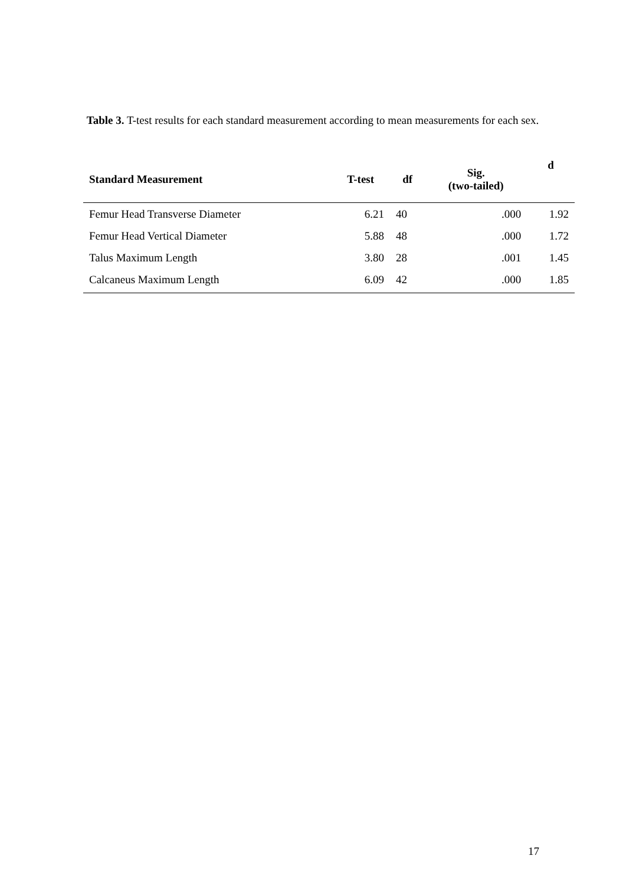Table 3. T-test results for each standard measurement according to mean measurements for each sex.
| Standard Measurement | T-test | df | Sig. (two-tailed) | d |
| --- | --- | --- | --- | --- |
| Femur Head Transverse Diameter | 6.21 | 40 | .000 | 1.92 |
| Femur Head Vertical Diameter | 5.88 | 48 | .000 | 1.72 |
| Talus Maximum Length | 3.80 | 28 | .001 | 1.45 |
| Calcaneus Maximum Length | 6.09 | 42 | .000 | 1.85 |
17